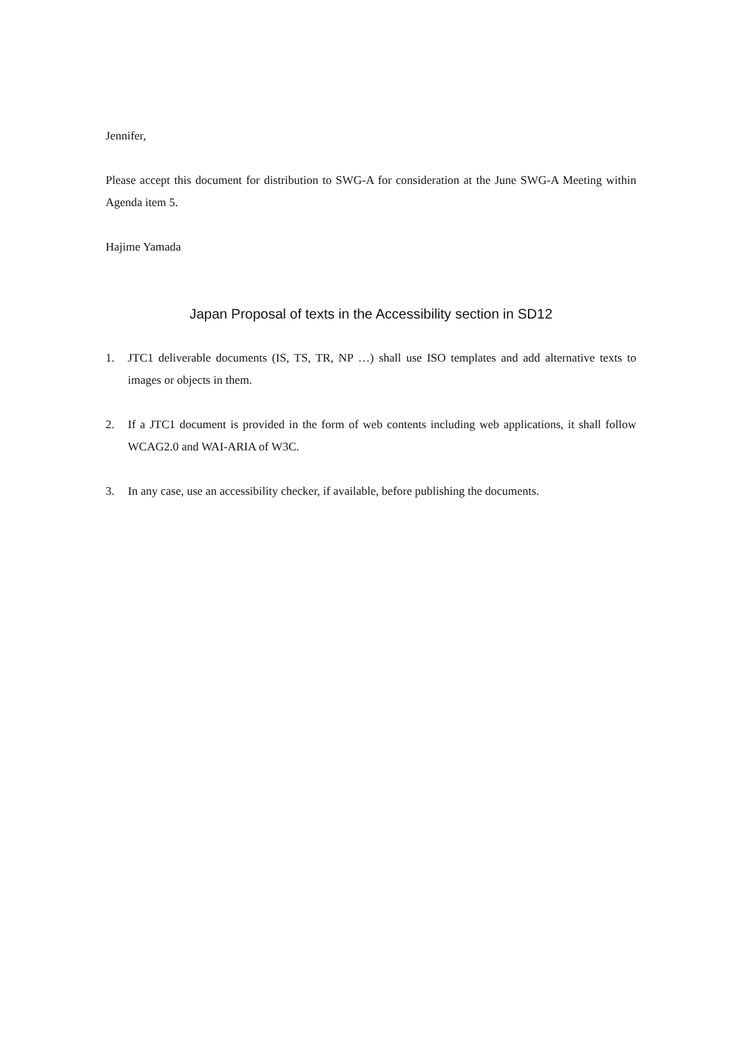Jennifer,
Please accept this document for distribution to SWG-A for consideration at the June SWG-A Meeting within Agenda item 5.
Hajime Yamada
Japan Proposal of texts in the Accessibility section in SD12
1. JTC1 deliverable documents (IS, TS, TR, NP …) shall use ISO templates and add alternative texts to images or objects in them.
2. If a JTC1 document is provided in the form of web contents including web applications, it shall follow WCAG2.0 and WAI-ARIA of W3C.
3. In any case, use an accessibility checker, if available, before publishing the documents.